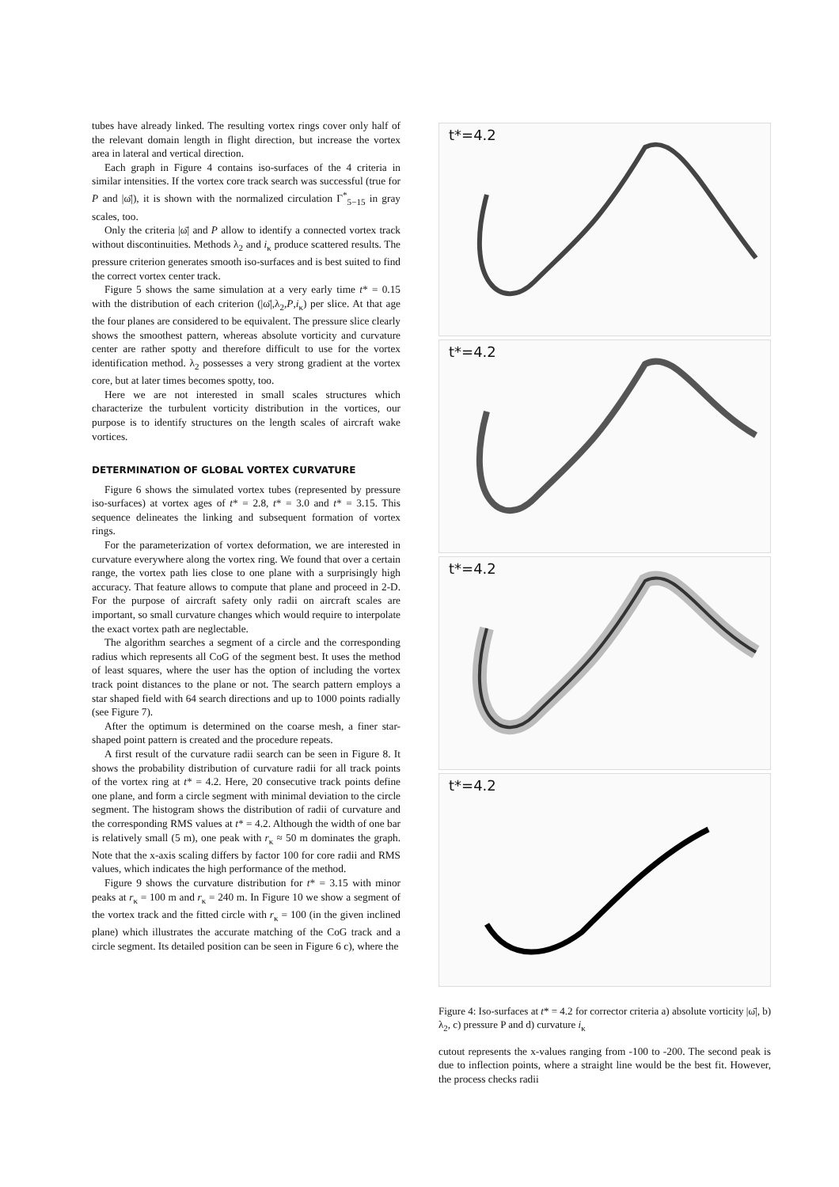tubes have already linked. The resulting vortex rings cover only half of the relevant domain length in flight direction, but increase the vortex area in lateral and vertical direction.
Each graph in Figure 4 contains iso-surfaces of the 4 criteria in similar intensities. If the vortex core track search was successful (true for P and |ω̄|), it is shown with the normalized circulation Γ<sup>*</sup><sub>5−15</sub> in gray scales, too.
Only the criteria |ω̄| and P allow to identify a connected vortex track without discontinuities. Methods λ<sub>2</sub> and i<sub>κ</sub> produce scattered results. The pressure criterion generates smooth iso-surfaces and is best suited to find the correct vortex center track.
Figure 5 shows the same simulation at a very early time t* = 0.15 with the distribution of each criterion (|ω̄|,λ<sub>2</sub>,P,i<sub>κ</sub>) per slice. At that age the four planes are considered to be equivalent. The pressure slice clearly shows the smoothest pattern, whereas absolute vorticity and curvature center are rather spotty and therefore difficult to use for the vortex identification method. λ<sub>2</sub> possesses a very strong gradient at the vortex core, but at later times becomes spotty, too.
Here we are not interested in small scales structures which characterize the turbulent vorticity distribution in the vortices, our purpose is to identify structures on the length scales of aircraft wake vortices.
DETERMINATION OF GLOBAL VORTEX CURVATURE
Figure 6 shows the simulated vortex tubes (represented by pressure iso-surfaces) at vortex ages of t* = 2.8, t* = 3.0 and t* = 3.15. This sequence delineates the linking and subsequent formation of vortex rings.
For the parameterization of vortex deformation, we are interested in curvature everywhere along the vortex ring. We found that over a certain range, the vortex path lies close to one plane with a surprisingly high accuracy. That feature allows to compute that plane and proceed in 2-D. For the purpose of aircraft safety only radii on aircraft scales are important, so small curvature changes which would require to interpolate the exact vortex path are neglectable.
The algorithm searches a segment of a circle and the corresponding radius which represents all CoG of the segment best. It uses the method of least squares, where the user has the option of including the vortex track point distances to the plane or not. The search pattern employs a star shaped field with 64 search directions and up to 1000 points radially (see Figure 7).
After the optimum is determined on the coarse mesh, a finer star-shaped point pattern is created and the procedure repeats.
A first result of the curvature radii search can be seen in Figure 8. It shows the probability distribution of curvature radii for all track points of the vortex ring at t* = 4.2. Here, 20 consecutive track points define one plane, and form a circle segment with minimal deviation to the circle segment. The histogram shows the distribution of radii of curvature and the corresponding RMS values at t* = 4.2. Although the width of one bar is relatively small (5 m), one peak with r<sub>κ</sub> ≈ 50 m dominates the graph. Note that the x-axis scaling differs by factor 100 for core radii and RMS values, which indicates the high performance of the method.
Figure 9 shows the curvature distribution for t* = 3.15 with minor peaks at r<sub>κ</sub> = 100 m and r<sub>κ</sub> = 240 m. In Figure 10 we show a segment of the vortex track and the fitted circle with r<sub>κ</sub> = 100 (in the given inclined plane) which illustrates the accurate matching of the CoG track and a circle segment. Its detailed position can be seen in Figure 6 c), where the
t*=4.2
t*=4.2
t*=4.2
t*=4.2
Figure 4: Iso-surfaces at t* = 4.2 for corrector criteria a) absolute vorticity |ω̄|, b) λ<sub>2</sub>, c) pressure P and d) curvature i<sub>κ</sub>
cutout represents the x-values ranging from -100 to -200. The second peak is due to inflection points, where a straight line would be the best fit. However, the process checks radii